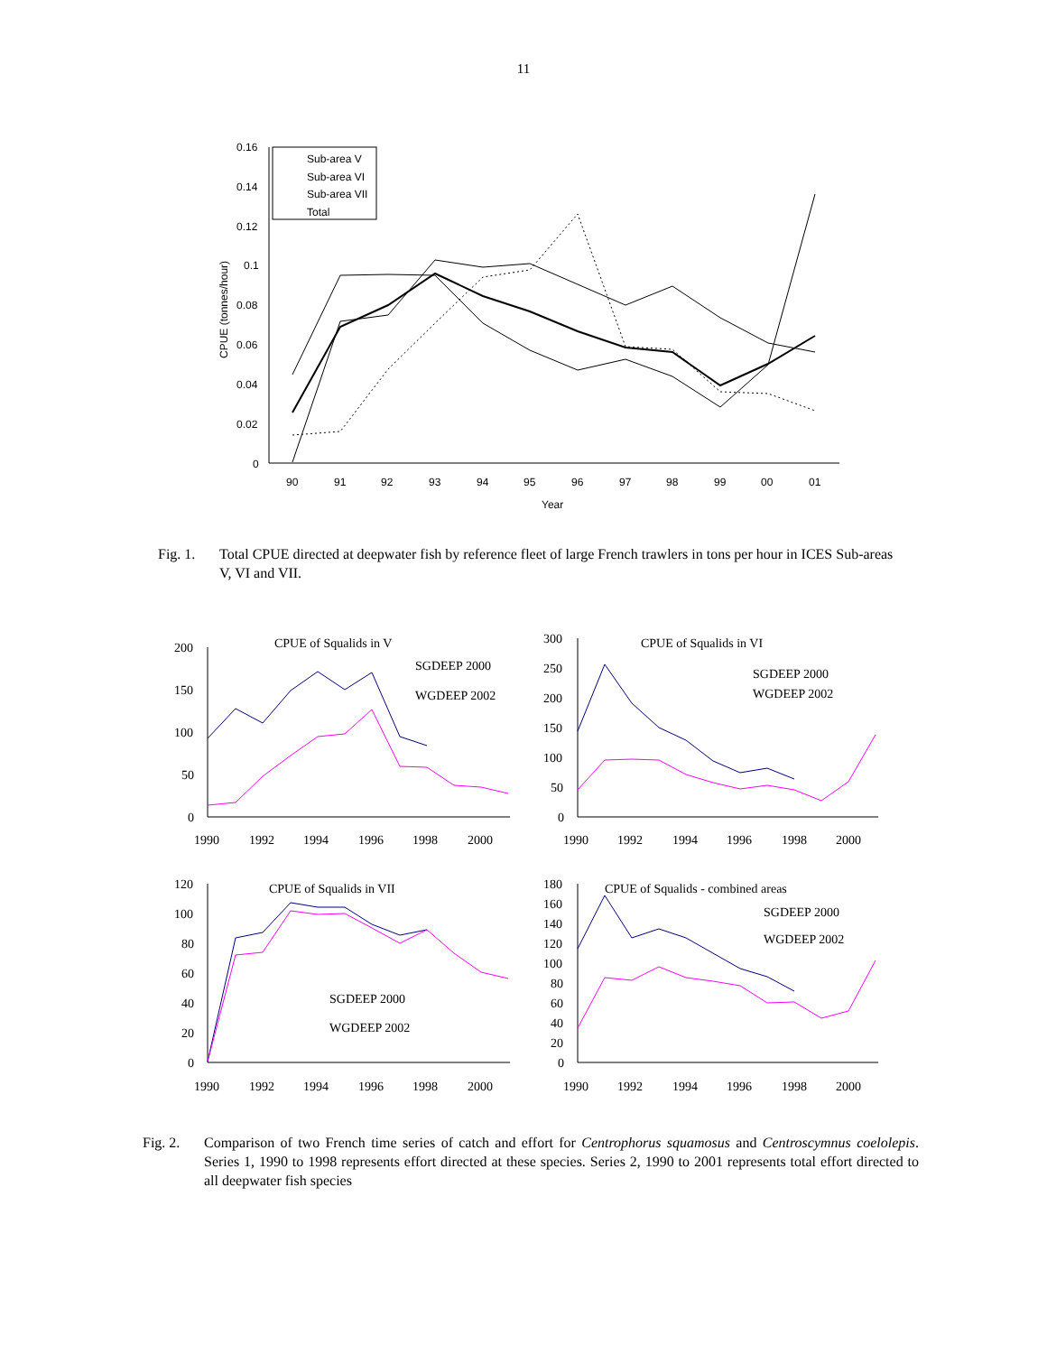11
0.16
0.14
0.12
0.1
0.08
0.06
0.04
0.02
0
90
91
92
93
94
95
96
97
98
99
00
01
Year
CPUE (tonnes/hour)
Sub-area V
Sub-area VI
Sub-area VII
Total
Fig. 1. Total CPUE directed at deepwater fish by reference fleet of large French trawlers in tons per hour in ICES Sub-areas V, VI and VII.
200
150
100
50
0
1990
1992
1994
1996
1998
2000
CPUE of Squalids in V
SGDEEP 2000
WGDEEP 2002
300
250
200
150
100
50
0
1990
1992
1994
1996
1998
2000
CPUE of Squalids in VI
SGDEEP 2000
WGDEEP 2002
120
100
80
60
40
20
0
1990
1992
1994
1996
1998
2000
CPUE of Squalids in VII
SGDEEP 2000
WGDEEP 2002
180
160
140
120
100
80
60
40
20
0
1990
1992
1994
1996
1998
2000
CPUE of Squalids - combined areas
SGDEEP 2000
WGDEEP 2002
Fig. 2. Comparison of two French time series of catch and effort for Centrophorus squamosus and Centroscymnus coelolepis. Series 1, 1990 to 1998 represents effort directed at these species. Series 2, 1990 to 2001 represents total effort directed to all deepwater fish species